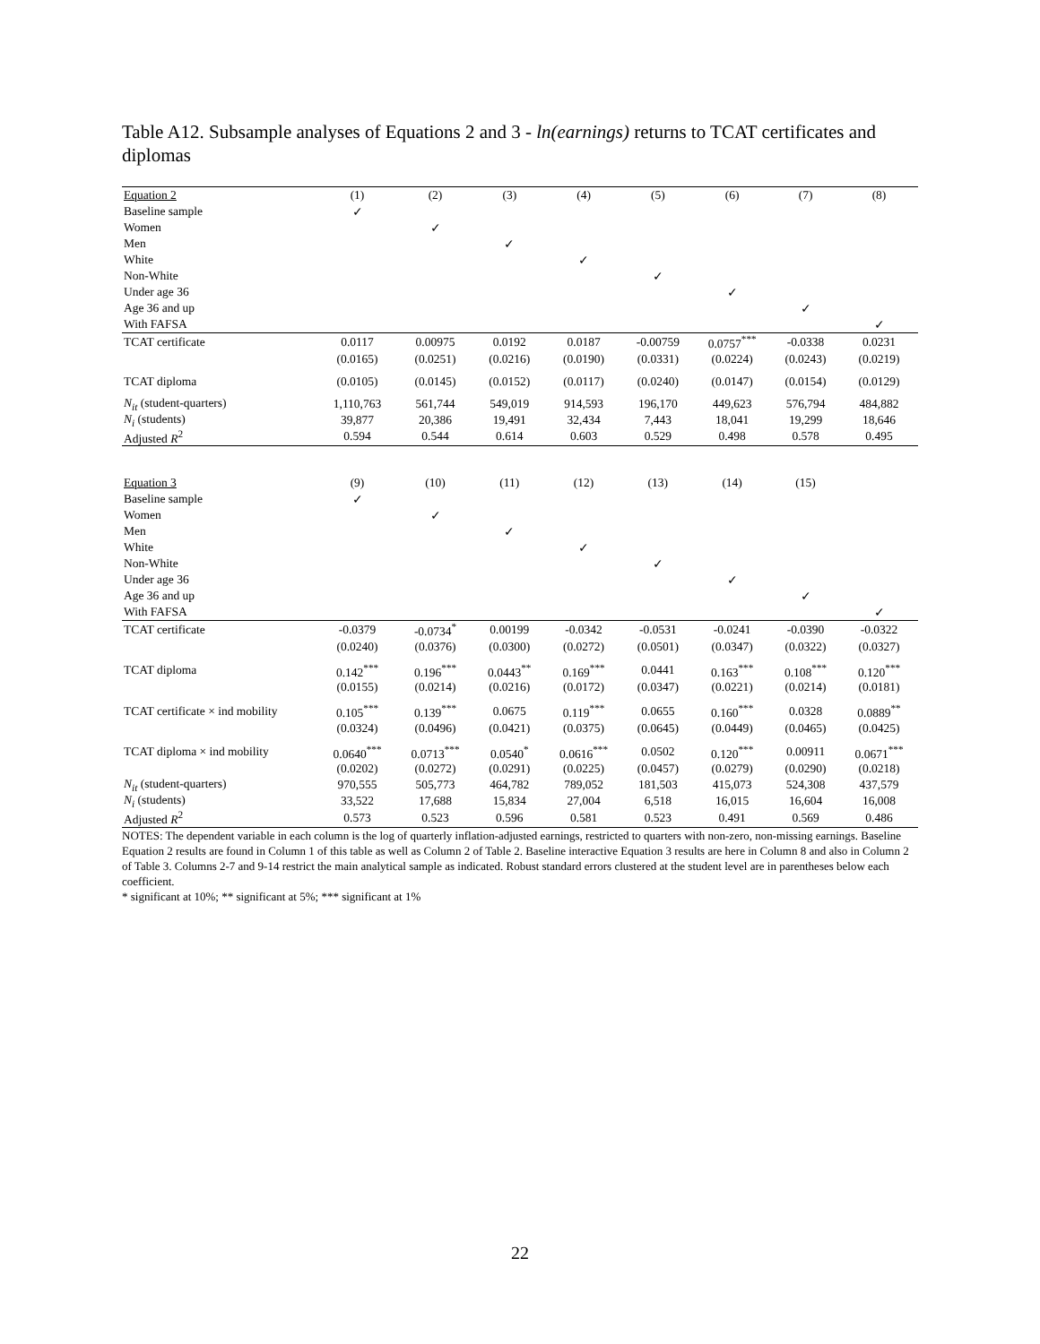Table A12. Subsample analyses of Equations 2 and 3 - ln(earnings) returns to TCAT certificates and diplomas
| Equation 2 | (1) | (2) | (3) | (4) | (5) | (6) | (7) | (8) |
| Baseline sample | ✓ | | | | | | | |
| Women | | ✓ | | | | | | |
| Men | | | ✓ | | | | | |
| White | | | | ✓ | | | | |
| Non-White | | | | | ✓ | | | |
| Under age 36 | | | | | | ✓ | | |
| Age 36 and up | | | | | | | ✓ | |
| With FAFSA | | | | | | | | ✓ |
| TCAT certificate | 0.0117 | 0.00975 | 0.0192 | 0.0187 | -0.00759 | 0.0757<sup>***</sup> | -0.0338 | 0.0231 |
| | (0.0165) | (0.0251) | (0.0216) | (0.0190) | (0.0331) | (0.0224) | (0.0243) | (0.0219) |
| TCAT diploma | (0.0105) | (0.0145) | (0.0152) | (0.0117) | (0.0240) | (0.0147) | (0.0154) | (0.0129) |
| N<sub>it</sub> (student-quarters) | 1,110,763 | 561,744 | 549,019 | 914,593 | 196,170 | 449,623 | 576,794 | 484,882 |
| N<sub>i</sub> (students) | 39,877 | 20,386 | 19,491 | 32,434 | 7,443 | 18,041 | 19,299 | 18,646 |
| Adjusted R<sup>2</sup> | 0.594 | 0.544 | 0.614 | 0.603 | 0.529 | 0.498 | 0.578 | 0.495 |
| Equation 3 | (9) | (10) | (11) | (12) | (13) | (14) | (15) | |
| Baseline sample | ✓ | | | | | | | |
| Women | | ✓ | | | | | | |
| Men | | | ✓ | | | | | |
| White | | | | ✓ | | | | |
| Non-White | | | | | ✓ | | | |
| Under age 36 | | | | | | ✓ | | |
| Age 36 and up | | | | | | | ✓ | |
| With FAFSA | | | | | | | | ✓ |
| TCAT certificate | -0.0379 | -0.0734<sup>*</sup> | 0.00199 | -0.0342 | -0.0531 | -0.0241 | -0.0390 | -0.0322 |
| | (0.0240) | (0.0376) | (0.0300) | (0.0272) | (0.0501) | (0.0347) | (0.0322) | (0.0327) |
| TCAT diploma | 0.142<sup>***</sup> | 0.196<sup>***</sup> | 0.0443<sup>**</sup> | 0.169<sup>***</sup> | 0.0441 | 0.163<sup>***</sup> | 0.108<sup>***</sup> | 0.120<sup>***</sup> |
| | (0.0155) | (0.0214) | (0.0216) | (0.0172) | (0.0347) | (0.0221) | (0.0214) | (0.0181) |
| TCAT certificate × ind mobility | 0.105<sup>***</sup> | 0.139<sup>***</sup> | 0.0675 | 0.119<sup>***</sup> | 0.0655 | 0.160<sup>***</sup> | 0.0328 | 0.0889<sup>**</sup> |
| | (0.0324) | (0.0496) | (0.0421) | (0.0375) | (0.0645) | (0.0449) | (0.0465) | (0.0425) |
| TCAT diploma × ind mobility | 0.0640<sup>***</sup> | 0.0713<sup>***</sup> | 0.0540<sup>*</sup> | 0.0616<sup>***</sup> | 0.0502 | 0.120<sup>***</sup> | 0.00911 | 0.0671<sup>***</sup> |
| | (0.0202) | (0.0272) | (0.0291) | (0.0225) | (0.0457) | (0.0279) | (0.0290) | (0.0218) |
| N<sub>it</sub> (student-quarters) | 970,555 | 505,773 | 464,782 | 789,052 | 181,503 | 415,073 | 524,308 | 437,579 |
| N<sub>i</sub> (students) | 33,522 | 17,688 | 15,834 | 27,004 | 6,518 | 16,015 | 16,604 | 16,008 |
| Adjusted R<sup>2</sup> | 0.573 | 0.523 | 0.596 | 0.581 | 0.523 | 0.491 | 0.569 | 0.486 |
NOTES: The dependent variable in each column is the log of quarterly inflation-adjusted earnings, restricted to quarters with non-zero, non-missing earnings. Baseline Equation 2 results are found in Column 1 of this table as well as Column 2 of Table 2. Baseline interactive Equation 3 results are here in Column 8 and also in Column 2 of Table 3. Columns 2-7 and 9-14 restrict the main analytical sample as indicated. Robust standard errors clustered at the student level are in parentheses below each coefficient.
* significant at 10%; ** significant at 5%; *** significant at 1%
22